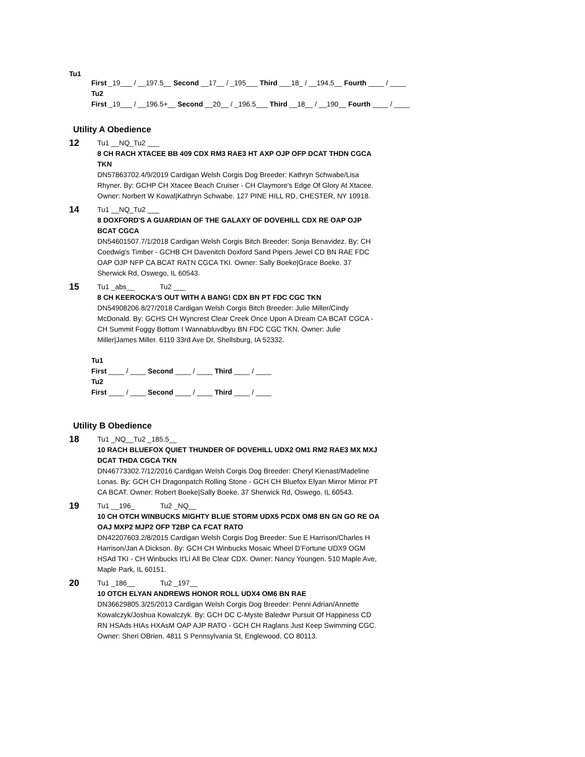Tu1
First _19___ / __197.5__ Second __17__ / _195___ Third ___18_ / __194.5__ Fourth ____ / ____
Tu2
First _19___ / __196.5+__ Second __20__ / _196.5___ Third __18__ / __190__ Fourth ____ / ____
Utility A Obedience
12
Tu1 __NQ_Tu2 ___
8 CH RACH XTACEE BB 409 CDX RM3 RAE3 HT AXP OJP OFP DCAT THDN CGCA TKN
DN57863702.4/9/2019 Cardigan Welsh Corgis Dog Breeder: Kathryn Schwabe/Lisa Rhyner. By: GCHP CH Xtacee Beach Cruiser - CH Claymore's Edge Of Glory At Xtacee. Owner: Norbert W Kowal|Kathryn Schwabe. 127 PINE HILL RD, CHESTER, NY 10918.
14
Tu1 __NQ_Tu2 ___
8 DOXFORD'S A GUARDIAN OF THE GALAXY OF DOVEHILL CDX RE OAP OJP BCAT CGCA
DN54601507.7/1/2018 Cardigan Welsh Corgis Bitch Breeder: Sonja Benavidez. By: CH Coedwig's Timber - GCHB CH Davenitch Doxford Sand Pipers Jewel CD BN RAE FDC OAP OJP NFP CA BCAT RATN CGCA TKI. Owner: Sally Boeke|Grace Boeke. 37 Sherwick Rd, Oswego, IL 60543.
15
Tu1 _abs__ Tu2 ___
8 CH KEEROCKA'S OUT WITH A BANG! CDX BN PT FDC CGC TKN
DN54908206.8/27/2018 Cardigan Welsh Corgis Bitch Breeder: Julie Miller/Cindy McDonald. By: GCHS CH Wyncrest Clear Creek Once Upon A Dream CA BCAT CGCA - CH Summit Foggy Bottom I Wannabluvdbyu BN FDC CGC TKN. Owner: Julie Miller|James Miller. 6110 33rd Ave Dr, Shellsburg, IA 52332.
Tu1
First ____ / ____ Second ____ / ____ Third ____ / ____
Tu2
First ____ / ____ Second ____ / ____ Third ____ / ____
Utility B Obedience
18
Tu1 _NQ__Tu2 _185.5__
10 RACH BLUEFOX QUIET THUNDER OF DOVEHILL UDX2 OM1 RM2 RAE3 MX MXJ DCAT THDA CGCA TKN
DN46773302.7/12/2016 Cardigan Welsh Corgis Dog Breeder: Cheryl Kienast/Madeline Lonas. By: GCH CH Dragonpatch Rolling Stone - GCH CH Bluefox Elyan Mirror Mirror PT CA BCAT. Owner: Robert Boeke|Sally Boeke. 37 Sherwick Rd, Oswego, IL 60543.
19
Tu1 __196_ Tu2 _NQ__
10 CH OTCH WINBUCKS MIGHTY BLUE STORM UDX5 PCDX OM8 BN GN GO RE OA OAJ MXP2 MJP2 OFP T2BP CA FCAT RATO
DN42207603.2/8/2015 Cardigan Welsh Corgis Dog Breeder: Sue E Harrison/Charles H Harrison/Jan A Dickson. By: GCH CH Winbucks Mosaic Wheel D'Fortune UDX9 OGM HSAd TKI - CH Winbucks It'Ll All Be Clear CDX. Owner: Nancy Youngen. 510 Maple Ave, Maple Park, IL 60151.
20
Tu1 _186__ Tu2 _197__
10 OTCH ELYAN ANDREWS HONOR ROLL UDX4 OM6 BN RAE
DN36629805.3/25/2013 Cardigan Welsh Corgis Dog Breeder: Penni Adrian/Annette Kowalczyk/Joshua Kowalczyk. By: GCH DC C-Myste Baledwr Pursuit Of Happiness CD RN HSAds HIAs HXAsM OAP AJP RATO - GCH CH Raglans Just Keep Swimming CGC. Owner: Sheri OBrien. 4811 S Pennsylvania St, Englewood, CO 80113.